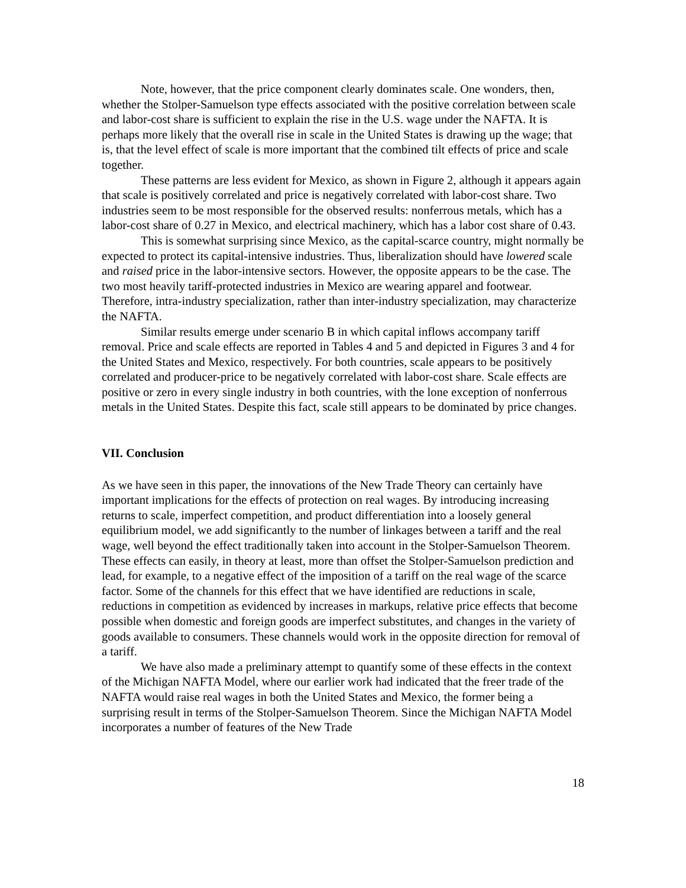Note, however, that the price component clearly dominates scale. One wonders, then, whether the Stolper-Samuelson type effects associated with the positive correlation between scale and labor-cost share is sufficient to explain the rise in the U.S. wage under the NAFTA. It is perhaps more likely that the overall rise in scale in the United States is drawing up the wage; that is, that the level effect of scale is more important that the combined tilt effects of price and scale together.
These patterns are less evident for Mexico, as shown in Figure 2, although it appears again that scale is positively correlated and price is negatively correlated with labor-cost share. Two industries seem to be most responsible for the observed results: nonferrous metals, which has a labor-cost share of 0.27 in Mexico, and electrical machinery, which has a labor cost share of 0.43.
This is somewhat surprising since Mexico, as the capital-scarce country, might normally be expected to protect its capital-intensive industries. Thus, liberalization should have lowered scale and raised price in the labor-intensive sectors. However, the opposite appears to be the case. The two most heavily tariff-protected industries in Mexico are wearing apparel and footwear. Therefore, intra-industry specialization, rather than inter-industry specialization, may characterize the NAFTA.
Similar results emerge under scenario B in which capital inflows accompany tariff removal. Price and scale effects are reported in Tables 4 and 5 and depicted in Figures 3 and 4 for the United States and Mexico, respectively. For both countries, scale appears to be positively correlated and producer-price to be negatively correlated with labor-cost share. Scale effects are positive or zero in every single industry in both countries, with the lone exception of nonferrous metals in the United States. Despite this fact, scale still appears to be dominated by price changes.
VII. Conclusion
As we have seen in this paper, the innovations of the New Trade Theory can certainly have important implications for the effects of protection on real wages. By introducing increasing returns to scale, imperfect competition, and product differentiation into a loosely general equilibrium model, we add significantly to the number of linkages between a tariff and the real wage, well beyond the effect traditionally taken into account in the Stolper-Samuelson Theorem. These effects can easily, in theory at least, more than offset the Stolper-Samuelson prediction and lead, for example, to a negative effect of the imposition of a tariff on the real wage of the scarce factor. Some of the channels for this effect that we have identified are reductions in scale, reductions in competition as evidenced by increases in markups, relative price effects that become possible when domestic and foreign goods are imperfect substitutes, and changes in the variety of goods available to consumers. These channels would work in the opposite direction for removal of a tariff.
We have also made a preliminary attempt to quantify some of these effects in the context of the Michigan NAFTA Model, where our earlier work had indicated that the freer trade of the NAFTA would raise real wages in both the United States and Mexico, the former being a surprising result in terms of the Stolper-Samuelson Theorem. Since the Michigan NAFTA Model incorporates a number of features of the New Trade
18